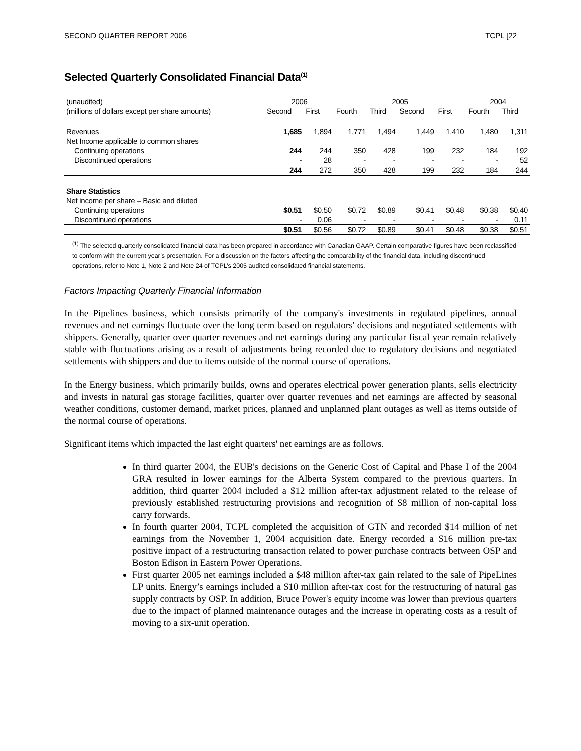SECOND QUARTER REPORT 2006 TCPL [22
Selected Quarterly Consolidated Financial Data<sup>(1)</sup>
| (unaudited) | 2006 | | 2005 | | | | 2004 | |
| --- | --- | --- | --- | --- | --- | --- | --- | --- |
| (millions of dollars except per share amounts) | Second | First | Fourth | Third | Second | First | Fourth | Third |
| Revenues | 1,685 | 1,894 | 1,771 | 1,494 | 1,449 | 1,410 | 1,480 | 1,311 |
| Net Income applicable to common shares | | | | | | | | |
| Continuing operations | 244 | 244 | 350 | 428 | 199 | 232 | 184 | 192 |
| Discontinued operations | - | 28 | - | - | - | - | - | 52 |
| | 244 | 272 | 350 | 428 | 199 | 232 | 184 | 244 |
| Share Statistics | | | | | | | | |
| Net income per share – Basic and diluted | | | | | | | | |
| Continuing operations | $0.51 | $0.50 | $0.72 | $0.89 | $0.41 | $0.48 | $0.38 | $0.40 |
| Discontinued operations | - | 0.06 | - | - | - | - | - | 0.11 |
| | $0.51 | $0.56 | $0.72 | $0.89 | $0.41 | $0.48 | $0.38 | $0.51 |
<sup>(1)</sup> The selected quarterly consolidated financial data has been prepared in accordance with Canadian GAAP. Certain comparative figures have been reclassified to conform with the current year’s presentation. For a discussion on the factors affecting the comparability of the financial data, including discontinued operations, refer to Note 1, Note 2 and Note 24 of TCPL’s 2005 audited consolidated financial statements.
Factors Impacting Quarterly Financial Information
In the Pipelines business, which consists primarily of the company's investments in regulated pipelines, annual revenues and net earnings fluctuate over the long term based on regulators' decisions and negotiated settlements with shippers. Generally, quarter over quarter revenues and net earnings during any particular fiscal year remain relatively stable with fluctuations arising as a result of adjustments being recorded due to regulatory decisions and negotiated settlements with shippers and due to items outside of the normal course of operations.
In the Energy business, which primarily builds, owns and operates electrical power generation plants, sells electricity and invests in natural gas storage facilities, quarter over quarter revenues and net earnings are affected by seasonal weather conditions, customer demand, market prices, planned and unplanned plant outages as well as items outside of the normal course of operations.
Significant items which impacted the last eight quarters' net earnings are as follows.
In third quarter 2004, the EUB's decisions on the Generic Cost of Capital and Phase I of the 2004 GRA resulted in lower earnings for the Alberta System compared to the previous quarters. In addition, third quarter 2004 included a $12 million after-tax adjustment related to the release of previously established restructuring provisions and recognition of $8 million of non-capital loss carry forwards.
In fourth quarter 2004, TCPL completed the acquisition of GTN and recorded $14 million of net earnings from the November 1, 2004 acquisition date. Energy recorded a $16 million pre-tax positive impact of a restructuring transaction related to power purchase contracts between OSP and Boston Edison in Eastern Power Operations.
First quarter 2005 net earnings included a $48 million after-tax gain related to the sale of PipeLines LP units. Energy’s earnings included a $10 million after-tax cost for the restructuring of natural gas supply contracts by OSP. In addition, Bruce Power's equity income was lower than previous quarters due to the impact of planned maintenance outages and the increase in operating costs as a result of moving to a six-unit operation.